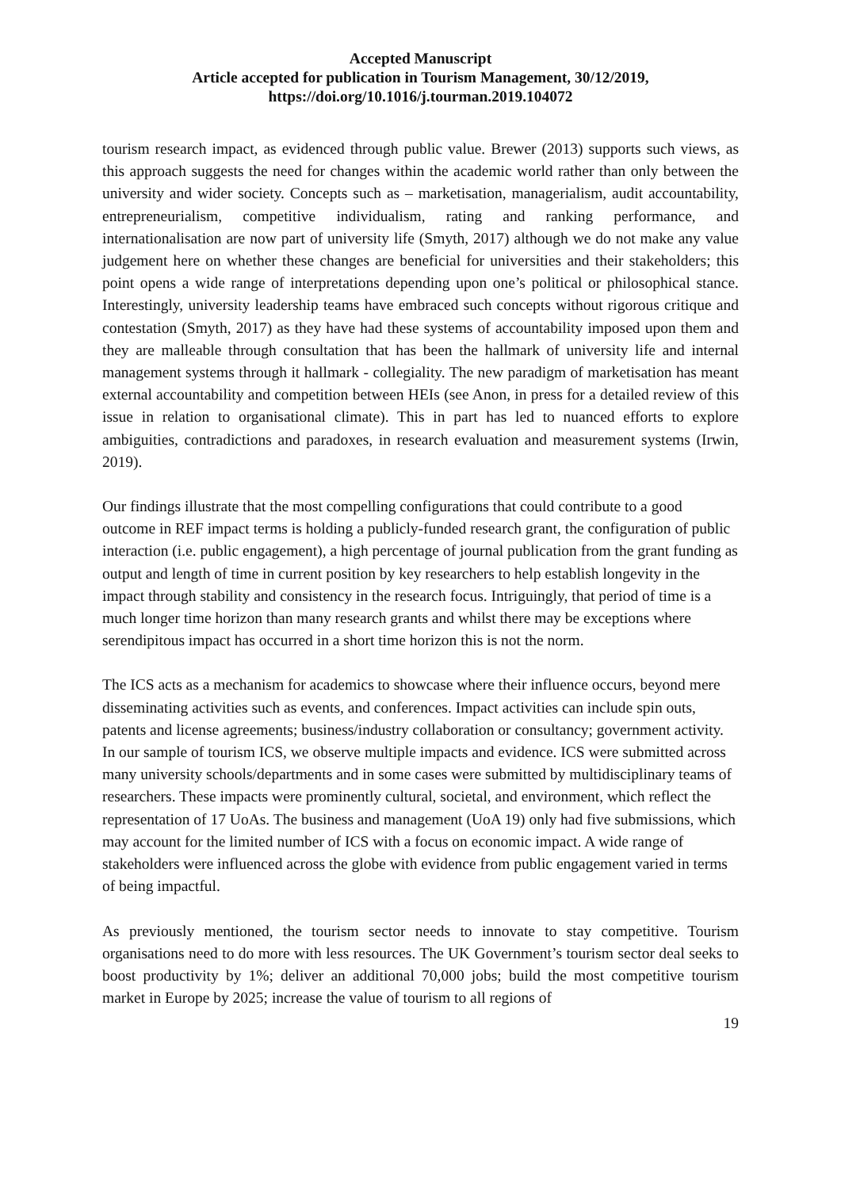Accepted Manuscript
Article accepted for publication in Tourism Management, 30/12/2019,
https://doi.org/10.1016/j.tourman.2019.104072
tourism research impact, as evidenced through public value. Brewer (2013) supports such views, as this approach suggests the need for changes within the academic world rather than only between the university and wider society. Concepts such as – marketisation, managerialism, audit accountability, entrepreneurialism, competitive individualism, rating and ranking performance, and internationalisation are now part of university life (Smyth, 2017) although we do not make any value judgement here on whether these changes are beneficial for universities and their stakeholders; this point opens a wide range of interpretations depending upon one’s political or philosophical stance. Interestingly, university leadership teams have embraced such concepts without rigorous critique and contestation (Smyth, 2017) as they have had these systems of accountability imposed upon them and they are malleable through consultation that has been the hallmark of university life and internal management systems through it hallmark - collegiality. The new paradigm of marketisation has meant external accountability and competition between HEIs (see Anon, in press for a detailed review of this issue in relation to organisational climate). This in part has led to nuanced efforts to explore ambiguities, contradictions and paradoxes, in research evaluation and measurement systems (Irwin, 2019).
Our findings illustrate that the most compelling configurations that could contribute to a good outcome in REF impact terms is holding a publicly-funded research grant, the configuration of public interaction (i.e. public engagement), a high percentage of journal publication from the grant funding as output and length of time in current position by key researchers to help establish longevity in the impact through stability and consistency in the research focus. Intriguingly, that period of time is a much longer time horizon than many research grants and whilst there may be exceptions where serendipitous impact has occurred in a short time horizon this is not the norm.
The ICS acts as a mechanism for academics to showcase where their influence occurs, beyond mere disseminating activities such as events, and conferences. Impact activities can include spin outs, patents and license agreements; business/industry collaboration or consultancy; government activity. In our sample of tourism ICS, we observe multiple impacts and evidence. ICS were submitted across many university schools/departments and in some cases were submitted by multidisciplinary teams of researchers. These impacts were prominently cultural, societal, and environment, which reflect the representation of 17 UoAs. The business and management (UoA 19) only had five submissions, which may account for the limited number of ICS with a focus on economic impact. A wide range of stakeholders were influenced across the globe with evidence from public engagement varied in terms of being impactful.
As previously mentioned, the tourism sector needs to innovate to stay competitive. Tourism organisations need to do more with less resources. The UK Government’s tourism sector deal seeks to boost productivity by 1%; deliver an additional 70,000 jobs; build the most competitive tourism market in Europe by 2025; increase the value of tourism to all regions of
19